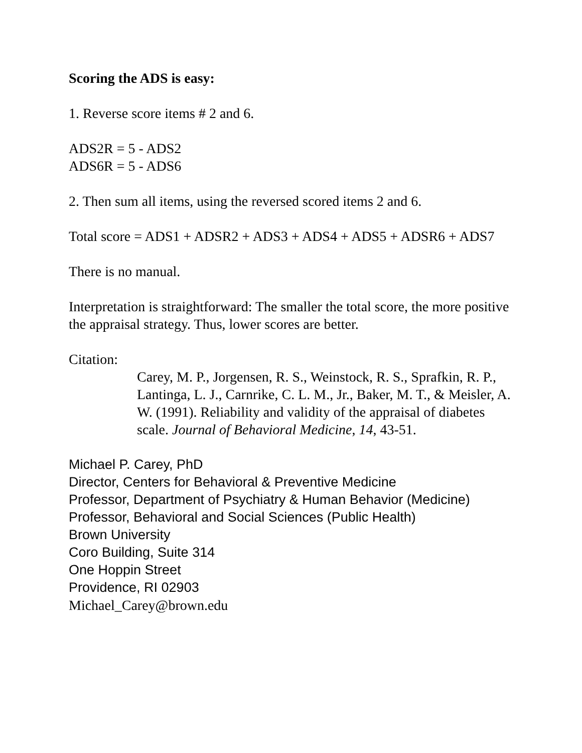Scoring the ADS is easy:
1. Reverse score items # 2 and 6.
ADS2R = 5 - ADS2
ADS6R = 5 - ADS6
2. Then sum all items, using the reversed scored items 2 and 6.
Total score = ADS1 + ADSR2 + ADS3 + ADS4 + ADS5 + ADSR6 + ADS7
There is no manual.
Interpretation is straightforward: The smaller the total score, the more positive the appraisal strategy. Thus, lower scores are better.
Citation:
Carey, M. P., Jorgensen, R. S., Weinstock, R. S., Sprafkin, R. P., Lantinga, L. J., Carnrike, C. L. M., Jr., Baker, M. T., & Meisler, A. W. (1991). Reliability and validity of the appraisal of diabetes scale. Journal of Behavioral Medicine, 14, 43-51.
Michael P. Carey, PhD
Director, Centers for Behavioral & Preventive Medicine
Professor, Department of Psychiatry & Human Behavior (Medicine)
Professor, Behavioral and Social Sciences (Public Health)
Brown University
Coro Building, Suite 314
One Hoppin Street
Providence, RI 02903
Michael_Carey@brown.edu